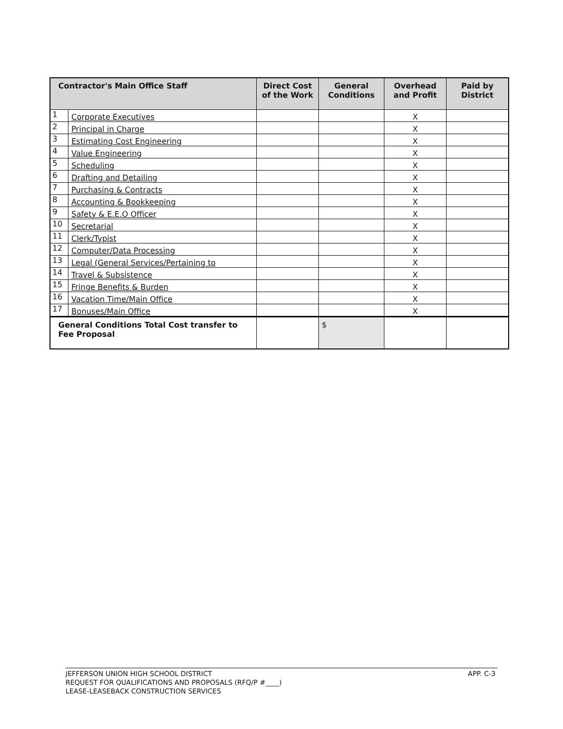| Contractor's Main Office Staff | | Direct Cost of the Work | General Conditions | Overhead and Profit | Paid by District |
| --- | --- | --- | --- | --- | --- |
| 1 | Corporate Executives | | | X | |
| 2 | Principal in Charge | | | X | |
| 3 | Estimating Cost Engineering | | | X | |
| 4 | Value Engineering | | | X | |
| 5 | Scheduling | | | X | |
| 6 | Drafting and Detailing | | | X | |
| 7 | Purchasing & Contracts | | | X | |
| 8 | Accounting & Bookkeeping | | | X | |
| 9 | Safety & E.E.O Officer | | | X | |
| 10 | Secretarial | | | X | |
| 11 | Clerk/Typist | | | X | |
| 12 | Computer/Data Processing | | | X | |
| 13 | Legal (General Services/Pertaining to | | | X | |
| 14 | Travel & Subsistence | | | X | |
| 15 | Fringe Benefits & Burden | | | X | |
| 16 | Vacation Time/Main Office | | | X | |
| 17 | Bonuses/Main Office | | | X | |
| General Conditions Total Cost transfer to Fee Proposal | | | $ | | |
JEFFERSON UNION HIGH SCHOOL DISTRICT
REQUEST FOR QUALIFICATIONS AND PROPOSALS (RFQ/P #____)
LEASE-LEASEBACK CONSTRUCTION SERVICES
APP. C-3